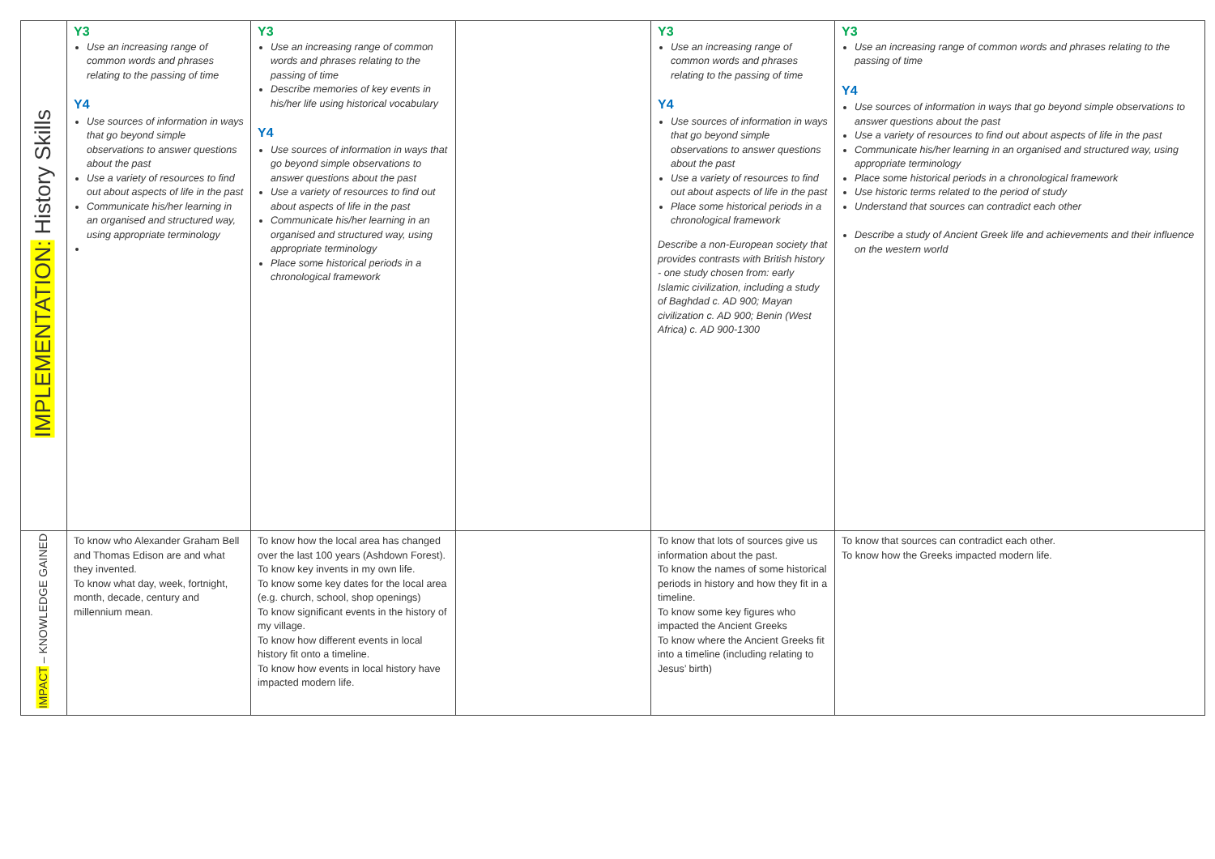| IMPLEMENTATION: History Skills | Y3 Use an increasing range of common words and phrases relating to the passing of time Y4 Use sources of information in ways that go beyond simple observations to answer questions about the past Use a variety of resources to find out about aspects of life in the past Communicate his/her learning in an organised and structured way, using appropriate terminology | Y3 Use an increasing range of common words and phrases relating to the passing of time Describe memories of key events in his/her life using historical vocabulary Y4 Use sources of information in ways that go beyond simple observations to answer questions about the past Use a variety of resources to find out about aspects of life in the past Communicate his/her learning in an organised and structured way, using appropriate terminology Place some historical periods in a chronological framework | | Y3 Use an increasing range of common words and phrases relating to the passing of time Y4 Use sources of information in ways that go beyond simple observations to answer questions about the past Use a variety of resources to find out about aspects of life in the past Place some historical periods in a chronological framework Describe a non-European society that provides contrasts with British history - one study chosen from: early Islamic civilization, including a study of Baghdad c. AD 900; Mayan civilization c. AD 900; Benin (West Africa) c. AD 900-1300 | Y3 Use an increasing range of common words and phrases relating to the passing of time Y4 Use sources of information in ways that go beyond simple observations to answer questions about the past Use a variety of resources to find out about aspects of life in the past Communicate his/her learning in an organised and structured way, using appropriate terminology Place some historical periods in a chronological framework Use historic terms related to the period of study Understand that sources can contradict each other Describe a study of Ancient Greek life and achievements and their influence on the western world |
| IMPACT – KNOWLEDGE GAINED | To know who Alexander Graham Bell and Thomas Edison are and what they invented. To know what day, week, fortnight, month, decade, century and millennium mean. | To know how the local area has changed over the last 100 years (Ashdown Forest). To know key invents in my own life. To know some key dates for the local area (e.g. church, school, shop openings) To know significant events in the history of my village. To know how different events in local history fit onto a timeline. To know how events in local history have impacted modern life. | | To know that lots of sources give us information about the past. To know the names of some historical periods in history and how they fit in a timeline. To know some key figures who impacted the Ancient Greeks To know where the Ancient Greeks fit into a timeline (including relating to Jesus’ birth) | To know that sources can contradict each other. To know how the Greeks impacted modern life. |